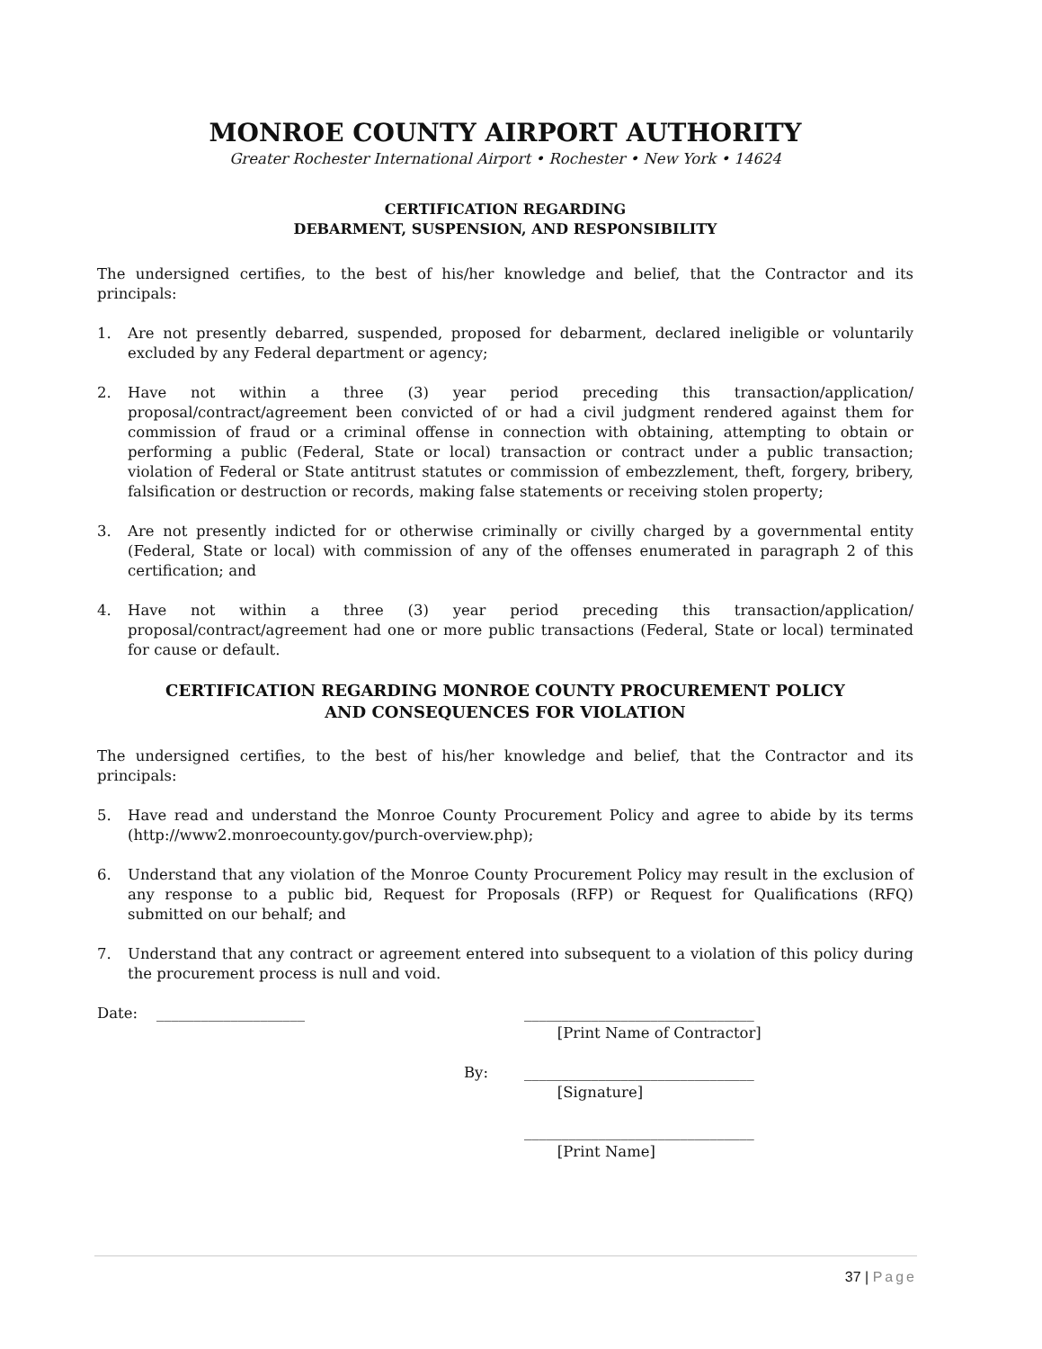MONROE COUNTY AIRPORT AUTHORITY
Greater Rochester International Airport • Rochester • New York • 14624
CERTIFICATION REGARDING
DEBARMENT, SUSPENSION, AND RESPONSIBILITY
The undersigned certifies, to the best of his/her knowledge and belief, that the Contractor and its principals:
1. Are not presently debarred, suspended, proposed for debarment, declared ineligible or voluntarily excluded by any Federal department or agency;
2. Have not within a three (3) year period preceding this transaction/application/ proposal/contract/agreement been convicted of or had a civil judgment rendered against them for commission of fraud or a criminal offense in connection with obtaining, attempting to obtain or performing a public (Federal, State or local) transaction or contract under a public transaction; violation of Federal or State antitrust statutes or commission of embezzlement, theft, forgery, bribery, falsification or destruction or records, making false statements or receiving stolen property;
3. Are not presently indicted for or otherwise criminally or civilly charged by a governmental entity (Federal, State or local) with commission of any of the offenses enumerated in paragraph 2 of this certification; and
4. Have not within a three (3) year period preceding this transaction/application/ proposal/contract/agreement had one or more public transactions (Federal, State or local) terminated for cause or default.
CERTIFICATION REGARDING MONROE COUNTY PROCUREMENT POLICY
AND CONSEQUENCES FOR VIOLATION
The undersigned certifies, to the best of his/her knowledge and belief, that the Contractor and its principals:
5. Have read and understand the Monroe County Procurement Policy and agree to abide by its terms (http://www2.monroecounty.gov/purch-overview.php);
6. Understand that any violation of the Monroe County Procurement Policy may result in the exclusion of any response to a public bid, Request for Proposals (RFP) or Request for Qualifications (RFQ) submitted on our behalf; and
7. Understand that any contract or agreement entered into subsequent to a violation of this policy during the procurement process is null and void.
Date: ____________________ _______________________________
[Print Name of Contractor]
By: _______________________________
[Signature]
_______________________________
[Print Name]
37 | Page